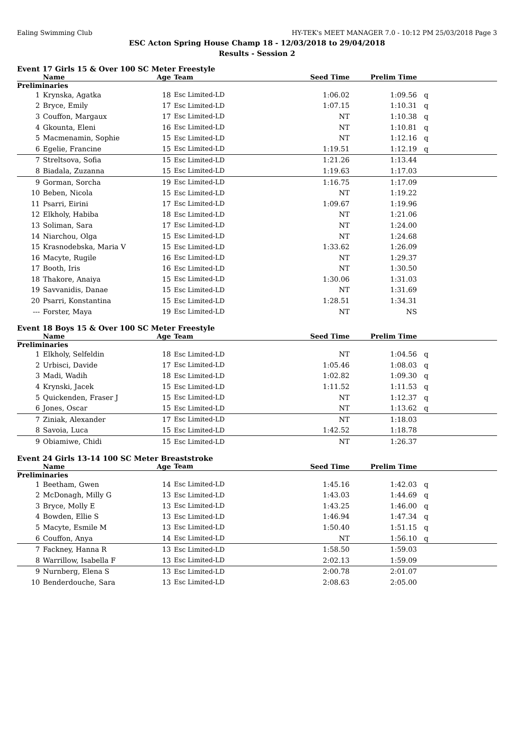Ealing Swimming Club HY-TEK's MEET MANAGER 7.0 - 10:12 PM 25/03/2018 Page 3
ESC Acton Spring House Champ 18 - 12/03/2018 to 29/04/2018
Results - Session 2
Event 17 Girls 15 & Over 100 SC Meter Freestyle
| | Name | Age | Team | Seed Time | Prelim Time | |
| --- | --- | --- | --- | --- | --- | --- |
| Preliminaries | | | | | | |
| 1 | Krynska, Agatka | 18 | Esc Limited-LD | 1:06.02 | 1:09.56 | q |
| 2 | Bryce, Emily | 17 | Esc Limited-LD | 1:07.15 | 1:10.31 | q |
| 3 | Couffon, Margaux | 17 | Esc Limited-LD | NT | 1:10.38 | q |
| 4 | Gkounta, Eleni | 16 | Esc Limited-LD | NT | 1:10.81 | q |
| 5 | Macmenamin, Sophie | 15 | Esc Limited-LD | NT | 1:12.16 | q |
| 6 | Egelie, Francine | 15 | Esc Limited-LD | 1:19.51 | 1:12.19 | q |
| 7 | Streltsova, Sofia | 15 | Esc Limited-LD | 1:21.26 | 1:13.44 | |
| 8 | Biadala, Zuzanna | 15 | Esc Limited-LD | 1:19.63 | 1:17.03 | |
| 9 | Gorman, Sorcha | 19 | Esc Limited-LD | 1:16.75 | 1:17.09 | |
| 10 | Beben, Nicola | 15 | Esc Limited-LD | NT | 1:19.22 | |
| 11 | Psarri, Eirini | 17 | Esc Limited-LD | 1:09.67 | 1:19.96 | |
| 12 | Elkholy, Habiba | 18 | Esc Limited-LD | NT | 1:21.06 | |
| 13 | Soliman, Sara | 17 | Esc Limited-LD | NT | 1:24.00 | |
| 14 | Niarchou, Olga | 15 | Esc Limited-LD | NT | 1:24.68 | |
| 15 | Krasnodebska, Maria V | 15 | Esc Limited-LD | 1:33.62 | 1:26.09 | |
| 16 | Macyte, Rugile | 16 | Esc Limited-LD | NT | 1:29.37 | |
| 17 | Booth, Iris | 16 | Esc Limited-LD | NT | 1:30.50 | |
| 18 | Thakore, Anaiya | 15 | Esc Limited-LD | 1:30.06 | 1:31.03 | |
| 19 | Savvanidis, Danae | 15 | Esc Limited-LD | NT | 1:31.69 | |
| 20 | Psarri, Konstantina | 15 | Esc Limited-LD | 1:28.51 | 1:34.31 | |
| --- | Forster, Maya | 19 | Esc Limited-LD | NT | NS | |
Event 18 Boys 15 & Over 100 SC Meter Freestyle
| | Name | Age | Team | Seed Time | Prelim Time | |
| --- | --- | --- | --- | --- | --- | --- |
| Preliminaries | | | | | | |
| 1 | Elkholy, Selfeldin | 18 | Esc Limited-LD | NT | 1:04.56 | q |
| 2 | Urbisci, Davide | 17 | Esc Limited-LD | 1:05.46 | 1:08.03 | q |
| 3 | Madi, Wadih | 18 | Esc Limited-LD | 1:02.82 | 1:09.30 | q |
| 4 | Krynski, Jacek | 15 | Esc Limited-LD | 1:11.52 | 1:11.53 | q |
| 5 | Quickenden, Fraser J | 15 | Esc Limited-LD | NT | 1:12.37 | q |
| 6 | Jones, Oscar | 15 | Esc Limited-LD | NT | 1:13.62 | q |
| 7 | Ziniak, Alexander | 17 | Esc Limited-LD | NT | 1:18.03 | |
| 8 | Savoia, Luca | 15 | Esc Limited-LD | 1:42.52 | 1:18.78 | |
| 9 | Obiamiwe, Chidi | 15 | Esc Limited-LD | NT | 1:26.37 | |
Event 24 Girls 13-14 100 SC Meter Breaststroke
| | Name | Age | Team | Seed Time | Prelim Time | |
| --- | --- | --- | --- | --- | --- | --- |
| Preliminaries | | | | | | |
| 1 | Beetham, Gwen | 14 | Esc Limited-LD | 1:45.16 | 1:42.03 | q |
| 2 | McDonagh, Milly G | 13 | Esc Limited-LD | 1:43.03 | 1:44.69 | q |
| 3 | Bryce, Molly E | 13 | Esc Limited-LD | 1:43.25 | 1:46.00 | q |
| 4 | Bowden, Ellie S | 13 | Esc Limited-LD | 1:46.94 | 1:47.34 | q |
| 5 | Macyte, Esmile M | 13 | Esc Limited-LD | 1:50.40 | 1:51.15 | q |
| 6 | Couffon, Anya | 14 | Esc Limited-LD | NT | 1:56.10 | q |
| 7 | Fackney, Hanna R | 13 | Esc Limited-LD | 1:58.50 | 1:59.03 | |
| 8 | Warrillow, Isabella F | 13 | Esc Limited-LD | 2:02.13 | 1:59.09 | |
| 9 | Nurnberg, Elena S | 13 | Esc Limited-LD | 2:00.78 | 2:01.07 | |
| 10 | Benderdouche, Sara | 13 | Esc Limited-LD | 2:08.63 | 2:05.00 | |